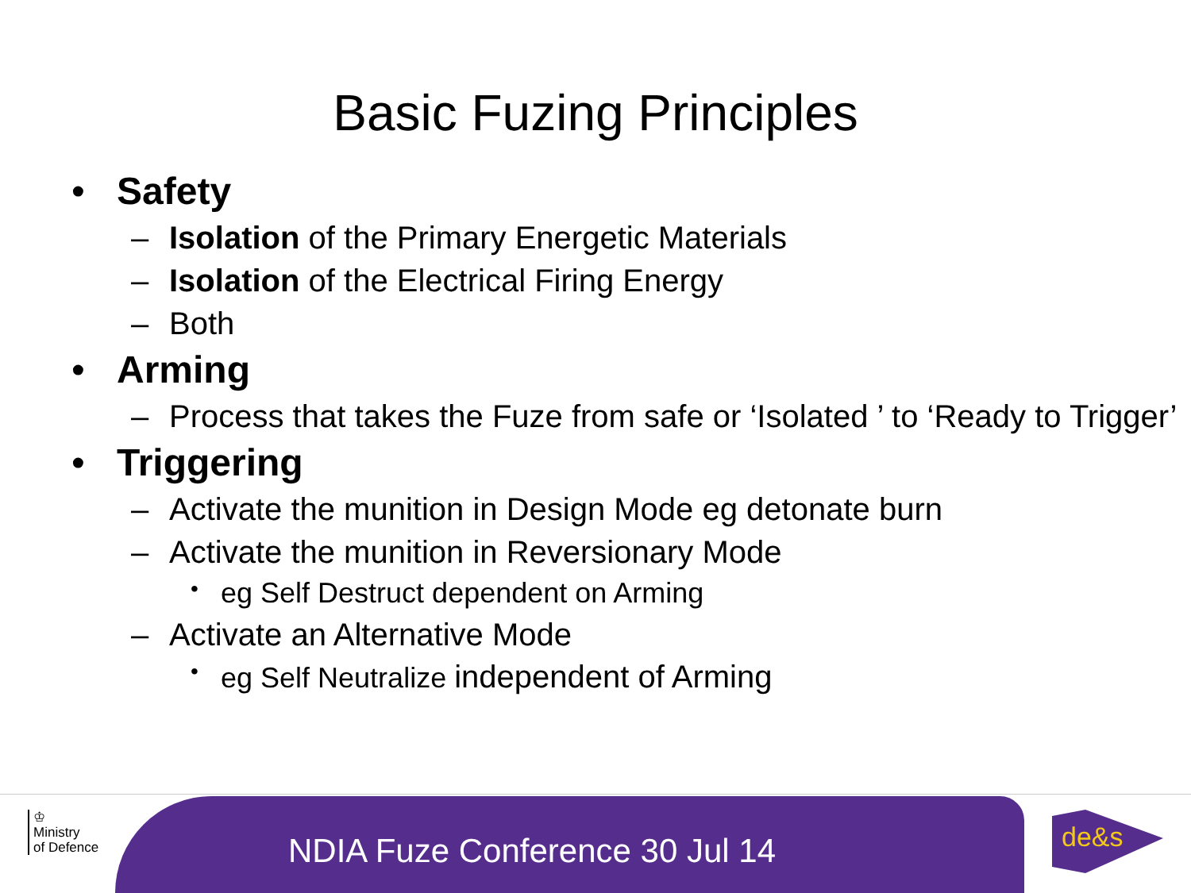Basic Fuzing Principles
• Safety
– Isolation of the Primary Energetic Materials
– Isolation of the Electrical Firing Energy
– Both
• Arming
– Process that takes the Fuze from safe or ‘Isolated ’ to ‘Ready to Trigger’
• Triggering
– Activate the munition in Design Mode eg detonate burn
– Activate the munition in Reversionary Mode
• eg Self Destruct dependent on Arming
– Activate an Alternative Mode
• eg Self Neutralize independent of Arming
NDIA Fuze Conference 30 Jul 14
♔
Ministry
of Defence
de&s